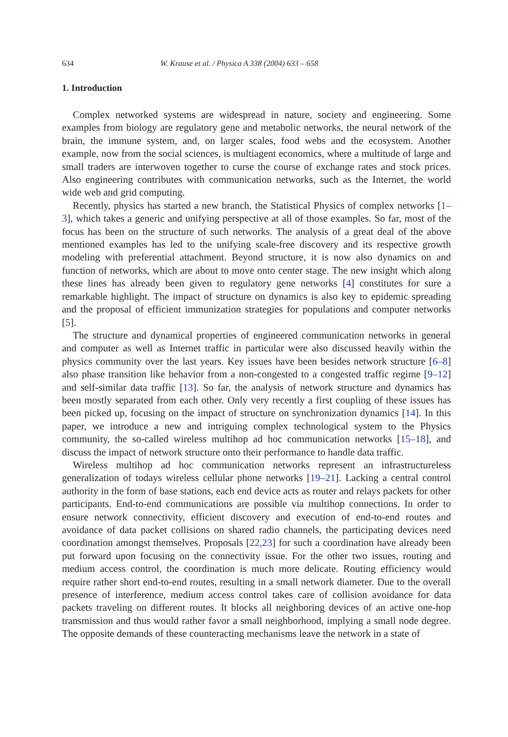634 W. Krause et al. / Physica A 338 (2004) 633 – 658
1. Introduction
Complex networked systems are widespread in nature, society and engineering. Some examples from biology are regulatory gene and metabolic networks, the neural network of the brain, the immune system, and, on larger scales, food webs and the ecosystem. Another example, now from the social sciences, is multiagent economics, where a multitude of large and small traders are interwoven together to curse the course of exchange rates and stock prices. Also engineering contributes with communication networks, such as the Internet, the world wide web and grid computing.
Recently, physics has started a new branch, the Statistical Physics of complex networks [1–3], which takes a generic and unifying perspective at all of those examples. So far, most of the focus has been on the structure of such networks. The analysis of a great deal of the above mentioned examples has led to the unifying scale-free discovery and its respective growth modeling with preferential attachment. Beyond structure, it is now also dynamics on and function of networks, which are about to move onto center stage. The new insight which along these lines has already been given to regulatory gene networks [4] constitutes for sure a remarkable highlight. The impact of structure on dynamics is also key to epidemic spreading and the proposal of efficient immunization strategies for populations and computer networks [5].
The structure and dynamical properties of engineered communication networks in general and computer as well as Internet traffic in particular were also discussed heavily within the physics community over the last years. Key issues have been besides network structure [6–8] also phase transition like behavior from a non-congested to a congested traffic regime [9–12] and self-similar data traffic [13]. So far, the analysis of network structure and dynamics has been mostly separated from each other. Only very recently a first coupling of these issues has been picked up, focusing on the impact of structure on synchronization dynamics [14]. In this paper, we introduce a new and intriguing complex technological system to the Physics community, the so-called wireless multihop ad hoc communication networks [15–18], and discuss the impact of network structure onto their performance to handle data traffic.
Wireless multihop ad hoc communication networks represent an infrastructureless generalization of todays wireless cellular phone networks [19–21]. Lacking a central control authority in the form of base stations, each end device acts as router and relays packets for other participants. End-to-end communications are possible via multihop connections. In order to ensure network connectivity, efficient discovery and execution of end-to-end routes and avoidance of data packet collisions on shared radio channels, the participating devices need coordination amongst themselves. Proposals [22,23] for such a coordination have already been put forward upon focusing on the connectivity issue. For the other two issues, routing and medium access control, the coordination is much more delicate. Routing efficiency would require rather short end-to-end routes, resulting in a small network diameter. Due to the overall presence of interference, medium access control takes care of collision avoidance for data packets traveling on different routes. It blocks all neighboring devices of an active one-hop transmission and thus would rather favor a small neighborhood, implying a small node degree. The opposite demands of these counteracting mechanisms leave the network in a state of